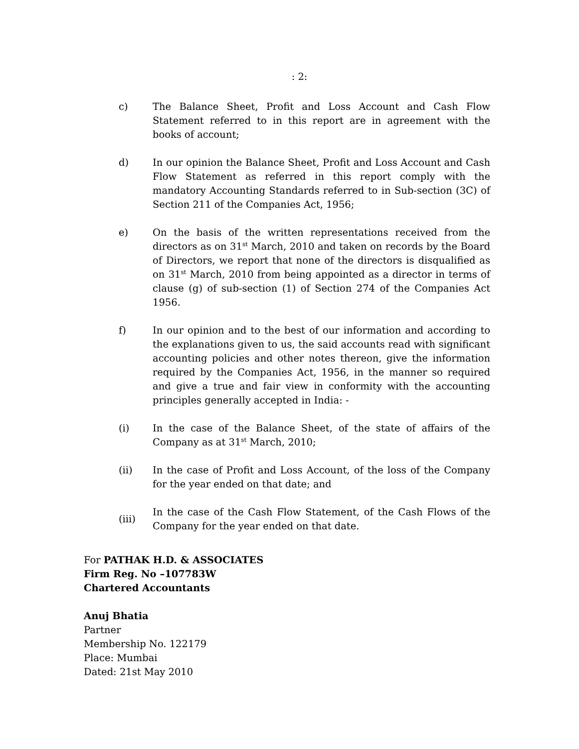: 2:
c) The Balance Sheet, Profit and Loss Account and Cash Flow Statement referred to in this report are in agreement with the books of account;
d) In our opinion the Balance Sheet, Profit and Loss Account and Cash Flow Statement as referred in this report comply with the mandatory Accounting Standards referred to in Sub-section (3C) of Section 211 of the Companies Act, 1956;
e) On the basis of the written representations received from the directors as on 31<sup>st</sup> March, 2010 and taken on records by the Board of Directors, we report that none of the directors is disqualified as on 31<sup>st</sup> March, 2010 from being appointed as a director in terms of clause (g) of sub-section (1) of Section 274 of the Companies Act 1956.
f) In our opinion and to the best of our information and according to the explanations given to us, the said accounts read with significant accounting policies and other notes thereon, give the information required by the Companies Act, 1956, in the manner so required and give a true and fair view in conformity with the accounting principles generally accepted in India: -
(i) In the case of the Balance Sheet, of the state of affairs of the Company as at 31<sup>st</sup> March, 2010;
(ii) In the case of Profit and Loss Account, of the loss of the Company for the year ended on that date; and
(iii)
In the case of the Cash Flow Statement, of the Cash Flows of the Company for the year ended on that date.
For PATHAK H.D. & ASSOCIATES
Firm Reg. No –107783W
Chartered Accountants
Anuj Bhatia
Partner
Membership No. 122179
Place: Mumbai
Dated: 21st May 2010